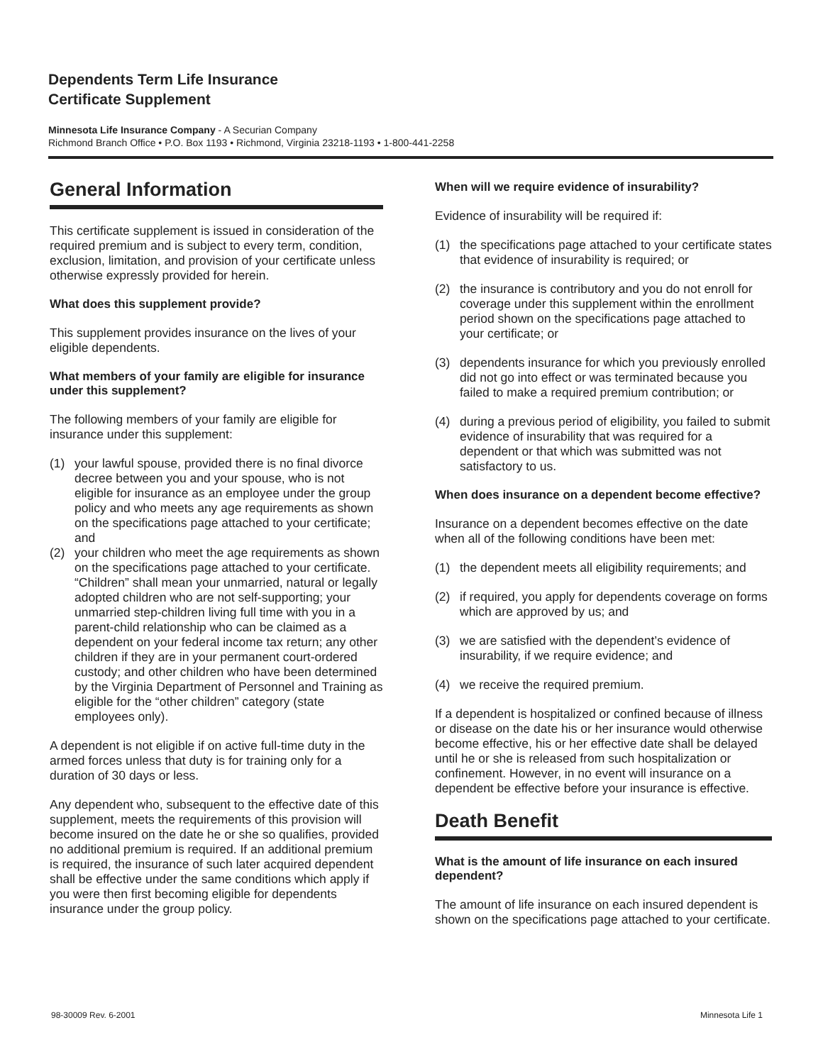Dependents Term Life Insurance
Certificate Supplement
Minnesota Life Insurance Company - A Securian Company
Richmond Branch Office • P.O. Box 1193 • Richmond, Virginia 23218-1193 • 1-800-441-2258
General Information
This certificate supplement is issued in consideration of the required premium and is subject to every term, condition, exclusion, limitation, and provision of your certificate unless otherwise expressly provided for herein.
What does this supplement provide?
This supplement provides insurance on the lives of your eligible dependents.
What members of your family are eligible for insurance under this supplement?
The following members of your family are eligible for insurance under this supplement:
(1) your lawful spouse, provided there is no final divorce decree between you and your spouse, who is not eligible for insurance as an employee under the group policy and who meets any age requirements as shown on the specifications page attached to your certificate; and
(2) your children who meet the age requirements as shown on the specifications page attached to your certificate. “Children” shall mean your unmarried, natural or legally adopted children who are not self-supporting; your unmarried step-children living full time with you in a parent-child relationship who can be claimed as a dependent on your federal income tax return; any other children if they are in your permanent court-ordered custody; and other children who have been determined by the Virginia Department of Personnel and Training as eligible for the “other children” category (state employees only).
A dependent is not eligible if on active full-time duty in the armed forces unless that duty is for training only for a duration of 30 days or less.
Any dependent who, subsequent to the effective date of this supplement, meets the requirements of this provision will become insured on the date he or she so qualifies, provided no additional premium is required. If an additional premium is required, the insurance of such later acquired dependent shall be effective under the same conditions which apply if you were then first becoming eligible for dependents insurance under the group policy.
When will we require evidence of insurability?
Evidence of insurability will be required if:
(1) the specifications page attached to your certificate states that evidence of insurability is required; or
(2) the insurance is contributory and you do not enroll for coverage under this supplement within the enrollment period shown on the specifications page attached to your certificate; or
(3) dependents insurance for which you previously enrolled did not go into effect or was terminated because you failed to make a required premium contribution; or
(4) during a previous period of eligibility, you failed to submit evidence of insurability that was required for a dependent or that which was submitted was not satisfactory to us.
When does insurance on a dependent become effective?
Insurance on a dependent becomes effective on the date when all of the following conditions have been met:
(1) the dependent meets all eligibility requirements; and
(2) if required, you apply for dependents coverage on forms which are approved by us; and
(3) we are satisfied with the dependent’s evidence of insurability, if we require evidence; and
(4) we receive the required premium.
If a dependent is hospitalized or confined because of illness or disease on the date his or her insurance would otherwise become effective, his or her effective date shall be delayed until he or she is released from such hospitalization or confinement. However, in no event will insurance on a dependent be effective before your insurance is effective.
Death Benefit
What is the amount of life insurance on each insured dependent?
The amount of life insurance on each insured dependent is shown on the specifications page attached to your certificate.
98-30009 Rev. 6-2001 Minnesota Life 1